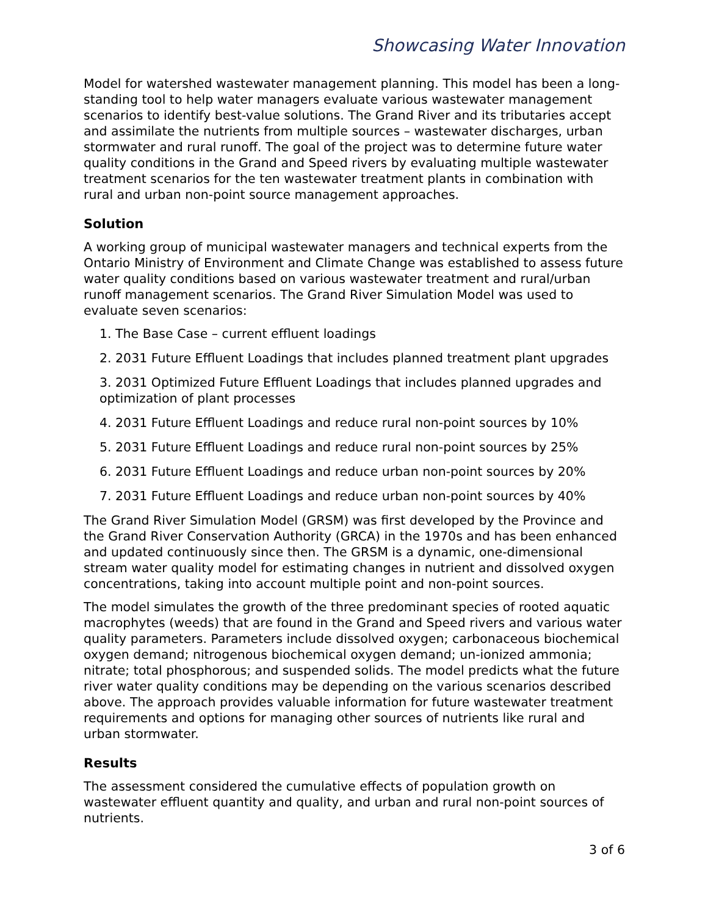Showcasing Water Innovation
Model for watershed wastewater management planning. This model has been a long-standing tool to help water managers evaluate various wastewater management scenarios to identify best-value solutions. The Grand River and its tributaries accept and assimilate the nutrients from multiple sources – wastewater discharges, urban stormwater and rural runoff. The goal of the project was to determine future water quality conditions in the Grand and Speed rivers by evaluating multiple wastewater treatment scenarios for the ten wastewater treatment plants in combination with rural and urban non-point source management approaches.
Solution
A working group of municipal wastewater managers and technical experts from the Ontario Ministry of Environment and Climate Change was established to assess future water quality conditions based on various wastewater treatment and rural/urban runoff management scenarios. The Grand River Simulation Model was used to evaluate seven scenarios:
1. The Base Case – current effluent loadings
2. 2031 Future Effluent Loadings that includes planned treatment plant upgrades
3. 2031 Optimized Future Effluent Loadings that includes planned upgrades and optimization of plant processes
4. 2031 Future Effluent Loadings and reduce rural non-point sources by 10%
5. 2031 Future Effluent Loadings and reduce rural non-point sources by 25%
6. 2031 Future Effluent Loadings and reduce urban non-point sources by 20%
7. 2031 Future Effluent Loadings and reduce urban non-point sources by 40%
The Grand River Simulation Model (GRSM) was first developed by the Province and the Grand River Conservation Authority (GRCA) in the 1970s and has been enhanced and updated continuously since then. The GRSM is a dynamic, one-dimensional stream water quality model for estimating changes in nutrient and dissolved oxygen concentrations, taking into account multiple point and non-point sources.
The model simulates the growth of the three predominant species of rooted aquatic macrophytes (weeds) that are found in the Grand and Speed rivers and various water quality parameters. Parameters include dissolved oxygen; carbonaceous biochemical oxygen demand; nitrogenous biochemical oxygen demand; un-ionized ammonia; nitrate; total phosphorous; and suspended solids. The model predicts what the future river water quality conditions may be depending on the various scenarios described above. The approach provides valuable information for future wastewater treatment requirements and options for managing other sources of nutrients like rural and urban stormwater.
Results
The assessment considered the cumulative effects of population growth on wastewater effluent quantity and quality, and urban and rural non-point sources of nutrients.
3 of 6